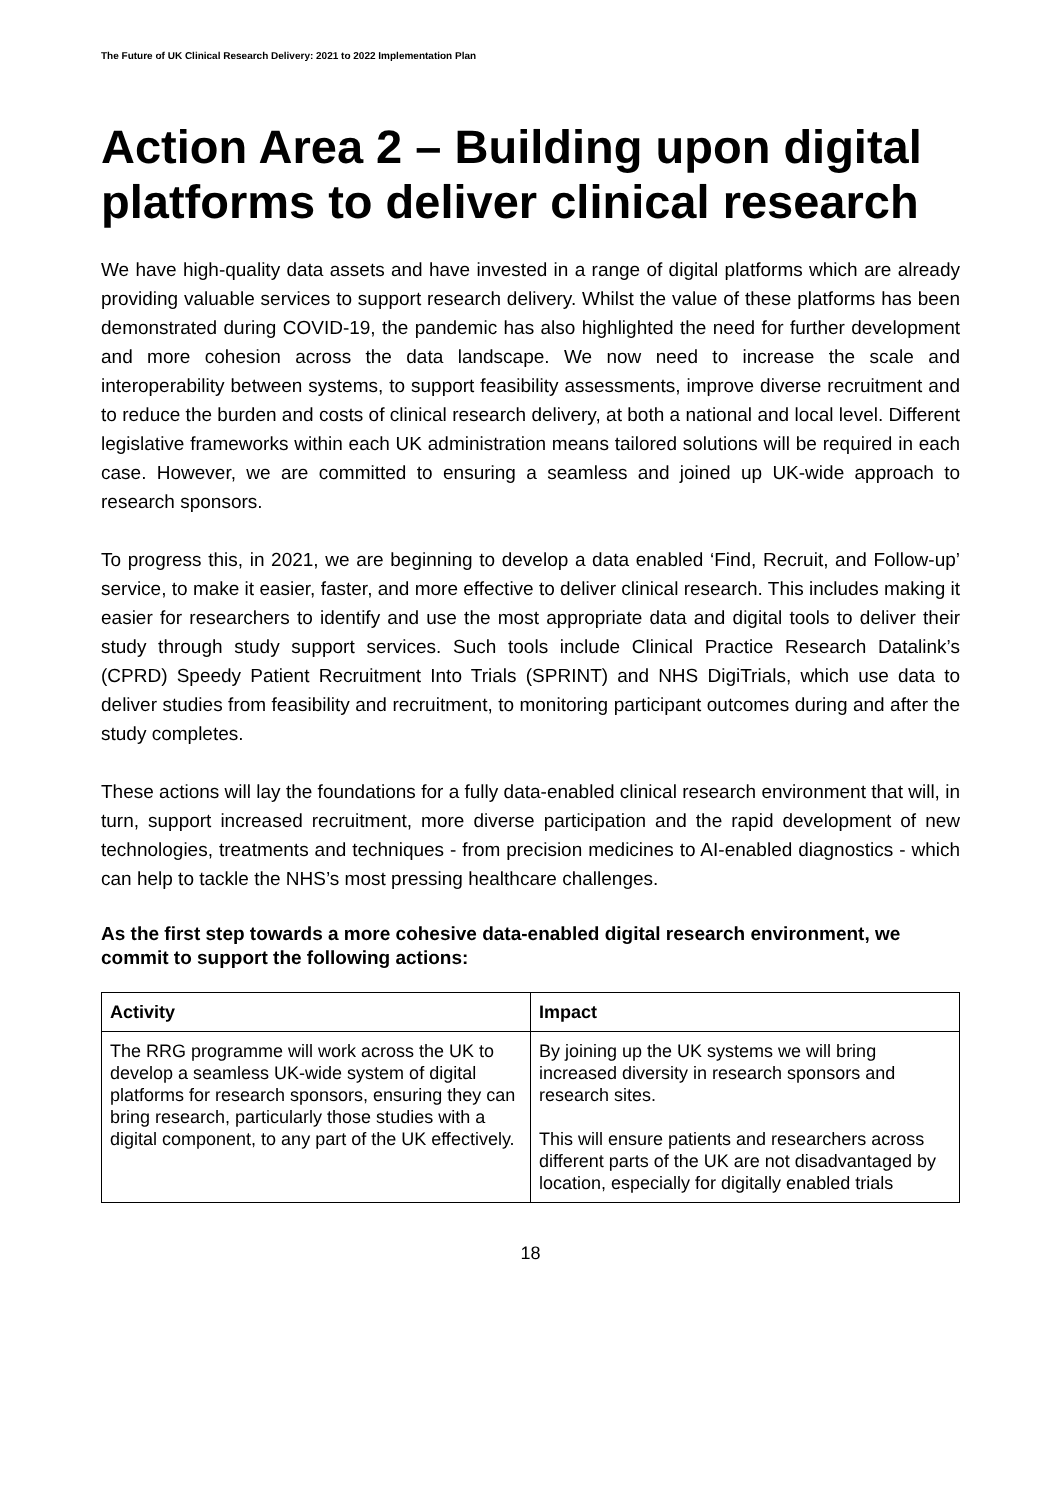The Future of UK Clinical Research Delivery: 2021 to 2022 Implementation Plan
Action Area 2 – Building upon digital platforms to deliver clinical research
We have high-quality data assets and have invested in a range of digital platforms which are already providing valuable services to support research delivery. Whilst the value of these platforms has been demonstrated during COVID-19, the pandemic has also highlighted the need for further development and more cohesion across the data landscape. We now need to increase the scale and interoperability between systems, to support feasibility assessments, improve diverse recruitment and to reduce the burden and costs of clinical research delivery, at both a national and local level. Different legislative frameworks within each UK administration means tailored solutions will be required in each case. However, we are committed to ensuring a seamless and joined up UK-wide approach to research sponsors.
To progress this, in 2021, we are beginning to develop a data enabled ‘Find, Recruit, and Follow-up’ service, to make it easier, faster, and more effective to deliver clinical research. This includes making it easier for researchers to identify and use the most appropriate data and digital tools to deliver their study through study support services. Such tools include Clinical Practice Research Datalink’s (CPRD) Speedy Patient Recruitment Into Trials (SPRINT) and NHS DigiTrials, which use data to deliver studies from feasibility and recruitment, to monitoring participant outcomes during and after the study completes.
These actions will lay the foundations for a fully data-enabled clinical research environment that will, in turn, support increased recruitment, more diverse participation and the rapid development of new technologies, treatments and techniques - from precision medicines to AI-enabled diagnostics - which can help to tackle the NHS’s most pressing healthcare challenges.
As the first step towards a more cohesive data-enabled digital research environment, we commit to support the following actions:
| Activity | Impact |
| --- | --- |
| The RRG programme will work across the UK to develop a seamless UK-wide system of digital platforms for research sponsors, ensuring they can bring research, particularly those studies with a digital component, to any part of the UK effectively. | By joining up the UK systems we will bring increased diversity in research sponsors and research sites. This will ensure patients and researchers across different parts of the UK are not disadvantaged by location, especially for digitally enabled trials |
18